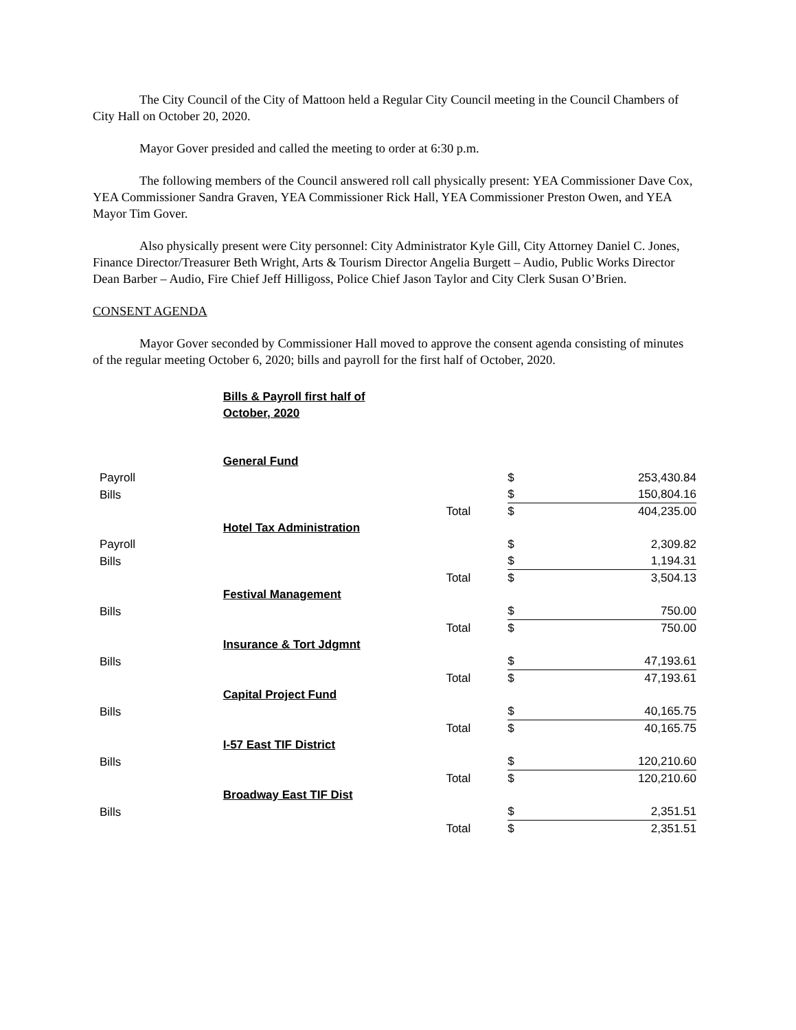The City Council of the City of Mattoon held a Regular City Council meeting in the Council Chambers of City Hall on October 20, 2020.
Mayor Gover presided and called the meeting to order at 6:30 p.m.
The following members of the Council answered roll call physically present: YEA Commissioner Dave Cox, YEA Commissioner Sandra Graven, YEA Commissioner Rick Hall, YEA Commissioner Preston Owen, and YEA Mayor Tim Gover.
Also physically present were City personnel: City Administrator Kyle Gill, City Attorney Daniel C. Jones, Finance Director/Treasurer Beth Wright, Arts & Tourism Director Angelia Burgett – Audio, Public Works Director Dean Barber – Audio, Fire Chief Jeff Hilligoss, Police Chief Jason Taylor and City Clerk Susan O’Brien.
CONSENT AGENDA
Mayor Gover seconded by Commissioner Hall moved to approve the consent agenda consisting of minutes of the regular meeting October 6, 2020; bills and payroll for the first half of October, 2020.
| | Bills & Payroll first half of October, 2020 | | | |
| | General Fund | | | |
| Payroll | | | $ | 253,430.84 |
| Bills | | | $ | 150,804.16 |
| | | Total | $ | 404,235.00 |
| | Hotel Tax Administration | | | |
| Payroll | | | $ | 2,309.82 |
| Bills | | | $ | 1,194.31 |
| | | Total | $ | 3,504.13 |
| | Festival Management | | | |
| Bills | | | $ | 750.00 |
| | | Total | $ | 750.00 |
| | Insurance & Tort Jdgmnt | | | |
| Bills | | | $ | 47,193.61 |
| | | Total | $ | 47,193.61 |
| | Capital Project Fund | | | |
| Bills | | | $ | 40,165.75 |
| | | Total | $ | 40,165.75 |
| | I-57 East TIF District | | | |
| Bills | | | $ | 120,210.60 |
| | | Total | $ | 120,210.60 |
| | Broadway East TIF Dist | | | |
| Bills | | | $ | 2,351.51 |
| | | Total | $ | 2,351.51 |